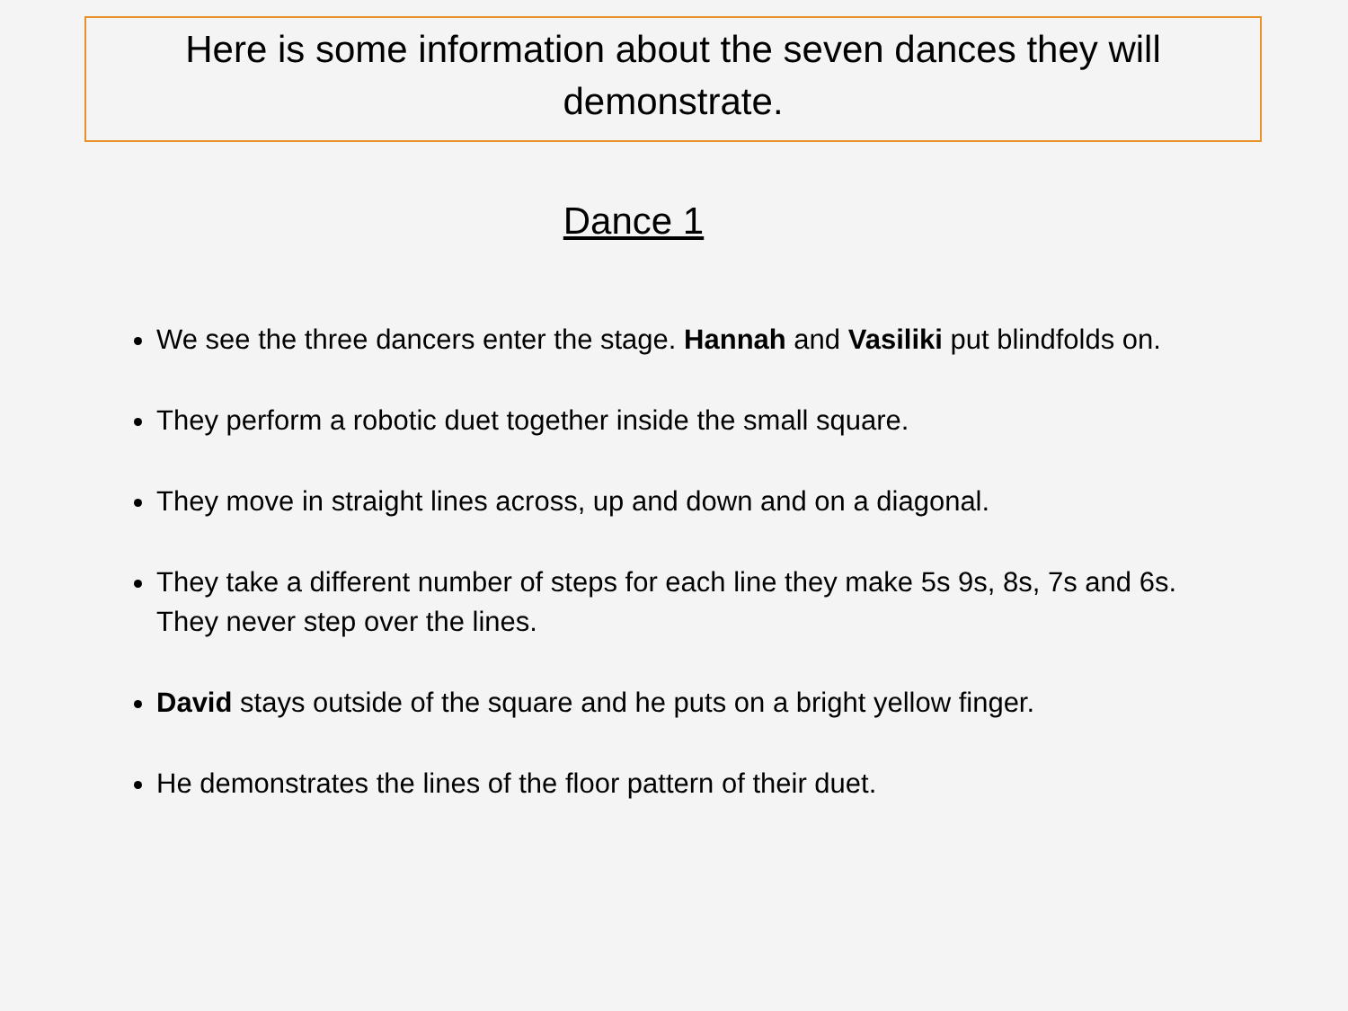Here is some information about the seven dances they will demonstrate.
Dance 1
We see the three dancers enter the stage. Hannah and Vasiliki put blindfolds on.
They perform a robotic duet together inside the small square.
They move in straight lines across, up and down and on a diagonal.
They take a different number of steps for each line they make 5s 9s, 8s, 7s and 6s. They never step over the lines.
David stays outside of the square and he puts on a bright yellow finger.
He demonstrates the lines of the floor pattern of their duet.